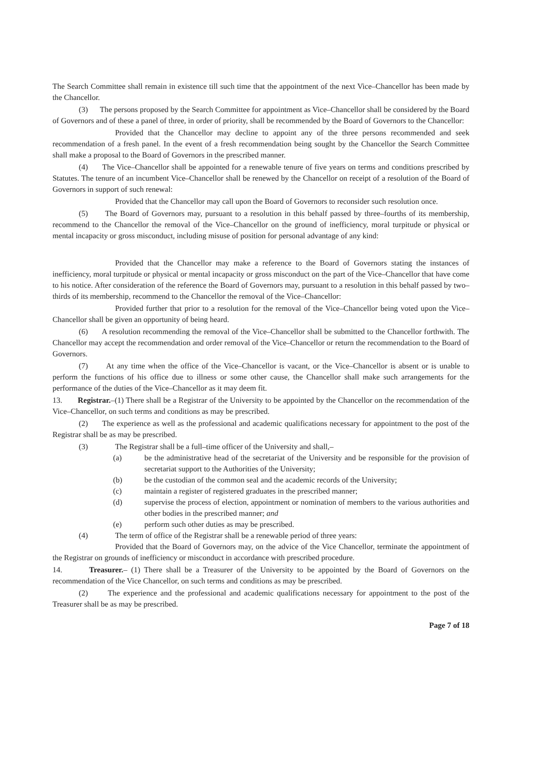The Search Committee shall remain in existence till such time that the appointment of the next Vice–Chancellor has been made by the Chancellor.
(3) The persons proposed by the Search Committee for appointment as Vice–Chancellor shall be considered by the Board of Governors and of these a panel of three, in order of priority, shall be recommended by the Board of Governors to the Chancellor:
Provided that the Chancellor may decline to appoint any of the three persons recommended and seek recommendation of a fresh panel. In the event of a fresh recommendation being sought by the Chancellor the Search Committee shall make a proposal to the Board of Governors in the prescribed manner.
(4) The Vice–Chancellor shall be appointed for a renewable tenure of five years on terms and conditions prescribed by Statutes. The tenure of an incumbent Vice–Chancellor shall be renewed by the Chancellor on receipt of a resolution of the Board of Governors in support of such renewal:
Provided that the Chancellor may call upon the Board of Governors to reconsider such resolution once.
(5) The Board of Governors may, pursuant to a resolution in this behalf passed by three–fourths of its membership, recommend to the Chancellor the removal of the Vice–Chancellor on the ground of inefficiency, moral turpitude or physical or mental incapacity or gross misconduct, including misuse of position for personal advantage of any kind:
Provided that the Chancellor may make a reference to the Board of Governors stating the instances of inefficiency, moral turpitude or physical or mental incapacity or gross misconduct on the part of the Vice–Chancellor that have come to his notice. After consideration of the reference the Board of Governors may, pursuant to a resolution in this behalf passed by two–thirds of its membership, recommend to the Chancellor the removal of the Vice–Chancellor:
Provided further that prior to a resolution for the removal of the Vice–Chancellor being voted upon the Vice–Chancellor shall be given an opportunity of being heard.
(6) A resolution recommending the removal of the Vice–Chancellor shall be submitted to the Chancellor forthwith. The Chancellor may accept the recommendation and order removal of the Vice–Chancellor or return the recommendation to the Board of Governors.
(7) At any time when the office of the Vice–Chancellor is vacant, or the Vice–Chancellor is absent or is unable to perform the functions of his office due to illness or some other cause, the Chancellor shall make such arrangements for the performance of the duties of the Vice–Chancellor as it may deem fit.
13. Registrar.–(1) There shall be a Registrar of the University to be appointed by the Chancellor on the recommendation of the Vice–Chancellor, on such terms and conditions as may be prescribed.
(2) The experience as well as the professional and academic qualifications necessary for appointment to the post of the Registrar shall be as may be prescribed.
(3) The Registrar shall be a full–time officer of the University and shall,–
(a) be the administrative head of the secretariat of the University and be responsible for the provision of secretariat support to the Authorities of the University;
(b) be the custodian of the common seal and the academic records of the University;
(c) maintain a register of registered graduates in the prescribed manner;
(d) supervise the process of election, appointment or nomination of members to the various authorities and other bodies in the prescribed manner; and
(e) perform such other duties as may be prescribed.
(4) The term of office of the Registrar shall be a renewable period of three years:
Provided that the Board of Governors may, on the advice of the Vice Chancellor, terminate the appointment of the Registrar on grounds of inefficiency or misconduct in accordance with prescribed procedure.
14. Treasurer.– (1) There shall be a Treasurer of the University to be appointed by the Board of Governors on the recommendation of the Vice Chancellor, on such terms and conditions as may be prescribed.
(2) The experience and the professional and academic qualifications necessary for appointment to the post of the Treasurer shall be as may be prescribed.
Page 7 of 18